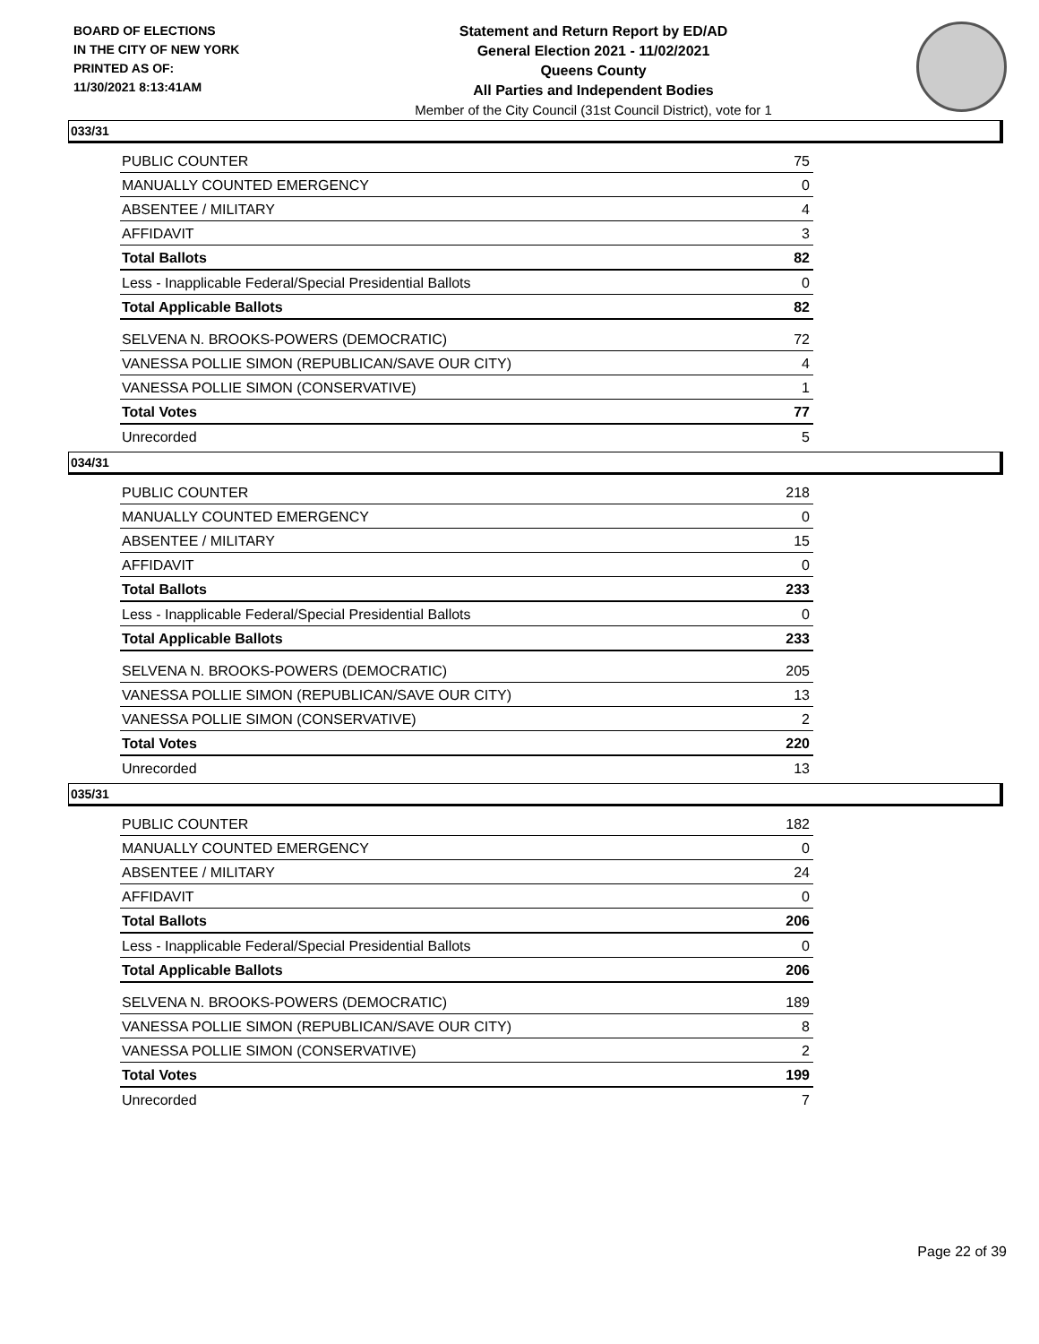BOARD OF ELECTIONS
IN THE CITY OF NEW YORK
PRINTED AS OF:
11/30/2021 8:13:41AM
Statement and Return Report by ED/AD
General Election 2021 - 11/02/2021
Queens County
All Parties and Independent Bodies
Member of the City Council (31st Council District), vote for 1
033/31
| PUBLIC COUNTER | 75 |
| MANUALLY COUNTED EMERGENCY | 0 |
| ABSENTEE / MILITARY | 4 |
| AFFIDAVIT | 3 |
| Total Ballots | 82 |
| Less - Inapplicable Federal/Special Presidential Ballots | 0 |
| Total Applicable Ballots | 82 |
| SELVENA N. BROOKS-POWERS (DEMOCRATIC) | 72 |
| VANESSA POLLIE SIMON (REPUBLICAN/SAVE OUR CITY) | 4 |
| VANESSA POLLIE SIMON (CONSERVATIVE) | 1 |
| Total Votes | 77 |
| Unrecorded | 5 |
034/31
| PUBLIC COUNTER | 218 |
| MANUALLY COUNTED EMERGENCY | 0 |
| ABSENTEE / MILITARY | 15 |
| AFFIDAVIT | 0 |
| Total Ballots | 233 |
| Less - Inapplicable Federal/Special Presidential Ballots | 0 |
| Total Applicable Ballots | 233 |
| SELVENA N. BROOKS-POWERS (DEMOCRATIC) | 205 |
| VANESSA POLLIE SIMON (REPUBLICAN/SAVE OUR CITY) | 13 |
| VANESSA POLLIE SIMON (CONSERVATIVE) | 2 |
| Total Votes | 220 |
| Unrecorded | 13 |
035/31
| PUBLIC COUNTER | 182 |
| MANUALLY COUNTED EMERGENCY | 0 |
| ABSENTEE / MILITARY | 24 |
| AFFIDAVIT | 0 |
| Total Ballots | 206 |
| Less - Inapplicable Federal/Special Presidential Ballots | 0 |
| Total Applicable Ballots | 206 |
| SELVENA N. BROOKS-POWERS (DEMOCRATIC) | 189 |
| VANESSA POLLIE SIMON (REPUBLICAN/SAVE OUR CITY) | 8 |
| VANESSA POLLIE SIMON (CONSERVATIVE) | 2 |
| Total Votes | 199 |
| Unrecorded | 7 |
Page 22 of 39